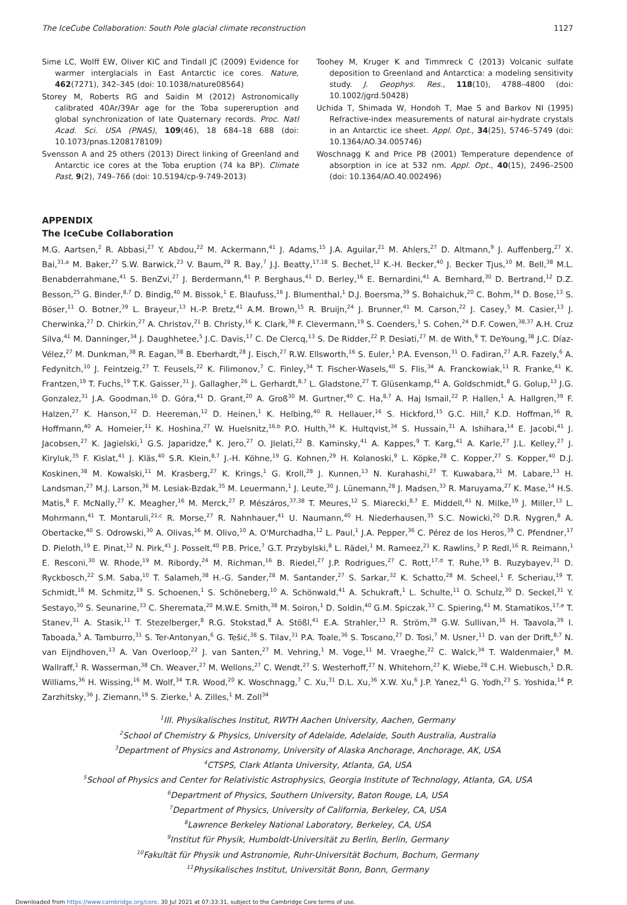The IceCube Collaboration: South Pole glacial climate reconstruction 1127
Sime LC, Wolff EW, Oliver KIC and Tindall JC (2009) Evidence for warmer interglacials in East Antarctic ice cores. Nature, 462(7271), 342–345 (doi: 10.1038/nature08564)
Storey M, Roberts RG and Saidin M (2012) Astronomically calibrated 40Ar/39Ar age for the Toba supereruption and global synchronization of late Quaternary records. Proc. Natl Acad. Sci. USA (PNAS), 109(46), 18 684–18 688 (doi: 10.1073/pnas.1208178109)
Svensson A and 25 others (2013) Direct linking of Greenland and Antarctic ice cores at the Toba eruption (74 ka BP). Climate Past, 9(2), 749–766 (doi: 10.5194/cp-9-749-2013)
Toohey M, Kruger K and Timmreck C (2013) Volcanic sulfate deposition to Greenland and Antarctica: a modeling sensitivity study. J. Geophys. Res., 118(10), 4788–4800 (doi: 10.1002/jgrd.50428)
Uchida T, Shimada W, Hondoh T, Mae S and Barkov NI (1995) Refractive-index measurements of natural air-hydrate crystals in an Antarctic ice sheet. Appl. Opt., 34(25), 5746–5749 (doi: 10.1364/AO.34.005746)
Woschnagg K and Price PB (2001) Temperature dependence of absorption in ice at 532 nm. Appl. Opt., 40(15), 2496–2500 (doi: 10.1364/AO.40.002496)
APPENDIX
The IceCube Collaboration
M.G. Aartsen,<sup>2</sup> R. Abbasi,<sup>27</sup> Y. Abdou,<sup>22</sup> M. Ackermann,<sup>41</sup> J. Adams,<sup>15</sup> J.A. Aguilar,<sup>21</sup> M. Ahlers,<sup>27</sup> D. Altmann,<sup>9</sup> J. Auffenberg,<sup>27</sup> X. Bai,<sup>31,a</sup> M. Baker,<sup>27</sup> S.W. Barwick,<sup>23</sup> V. Baum,<sup>28</sup> R. Bay,<sup>7</sup> J.J. Beatty,<sup>17,18</sup> S. Bechet,<sup>12</sup> K.-H. Becker,<sup>40</sup> J. Becker Tjus,<sup>10</sup> M. Bell,<sup>38</sup> M.L. Benabderrahmane,<sup>41</sup> S. BenZvi,<sup>27</sup> J. Berdermann,<sup>41</sup> P. Berghaus,<sup>41</sup> D. Berley,<sup>16</sup> E. Bernardini,<sup>41</sup> A. Bernhard,<sup>30</sup> D. Bertrand,<sup>12</sup> D.Z. Besson,<sup>25</sup> G. Binder,<sup>8,7</sup> D. Bindig,<sup>40</sup> M. Bissok,<sup>1</sup> E. Blaufuss,<sup>16</sup> J. Blumenthal,<sup>1</sup> D.J. Boersma,<sup>39</sup> S. Bohaichuk,<sup>20</sup> C. Bohm,<sup>34</sup> D. Bose,<sup>13</sup> S. Böser,<sup>11</sup> O. Botner,<sup>39</sup> L. Brayeur,<sup>13</sup> H.-P. Bretz,<sup>41</sup> A.M. Brown,<sup>15</sup> R. Bruijn,<sup>24</sup> J. Brunner,<sup>41</sup> M. Carson,<sup>22</sup> J. Casey,<sup>5</sup> M. Casier,<sup>13</sup> J. Cherwinka,<sup>27</sup> D. Chirkin,<sup>27</sup> A. Christov,<sup>21</sup> B. Christy,<sup>16</sup> K. Clark,<sup>38</sup> F. Clevermann,<sup>19</sup> S. Coenders,<sup>1</sup> S. Cohen,<sup>24</sup> D.F. Cowen,<sup>38,37</sup> A.H. Cruz Silva,<sup>41</sup> M. Danninger,<sup>34</sup> J. Daughhetee,<sup>5</sup> J.C. Davis,<sup>17</sup> C. De Clercq,<sup>13</sup> S. De Ridder,<sup>22</sup> P. Desiati,<sup>27</sup> M. de With,<sup>9</sup> T. DeYoung,<sup>38</sup> J.C. Díaz-Vélez,<sup>27</sup> M. Dunkman,<sup>38</sup> R. Eagan,<sup>38</sup> B. Eberhardt,<sup>28</sup> J. Eisch,<sup>27</sup> R.W. Ellsworth,<sup>16</sup> S. Euler,<sup>1</sup> P.A. Evenson,<sup>31</sup> O. Fadiran,<sup>27</sup> A.R. Fazely,<sup>6</sup> A. Fedynitch,<sup>10</sup> J. Feintzeig,<sup>27</sup> T. Feusels,<sup>22</sup> K. Filimonov,<sup>7</sup> C. Finley,<sup>34</sup> T. Fischer-Wasels,<sup>40</sup> S. Flis,<sup>34</sup> A. Franckowiak,<sup>11</sup> R. Franke,<sup>41</sup> K. Frantzen,<sup>19</sup> T. Fuchs,<sup>19</sup> T.K. Gaisser,<sup>31</sup> J. Gallagher,<sup>26</sup> L. Gerhardt,<sup>8,7</sup> L. Gladstone,<sup>27</sup> T. Glüsenkamp,<sup>41</sup> A. Goldschmidt,<sup>8</sup> G. Golup,<sup>13</sup> J.G. Gonzalez,<sup>31</sup> J.A. Goodman,<sup>16</sup> D. Góra,<sup>41</sup> D. Grant,<sup>20</sup> A. Groß<sup>30</sup> M. Gurtner,<sup>40</sup> C. Ha,<sup>8,7</sup> A. Haj Ismail,<sup>22</sup> P. Hallen,<sup>1</sup> A. Hallgren,<sup>39</sup> F. Halzen,<sup>27</sup> K. Hanson,<sup>12</sup> D. Heereman,<sup>12</sup> D. Heinen,<sup>1</sup> K. Helbing,<sup>40</sup> R. Hellauer,<sup>16</sup> S. Hickford,<sup>15</sup> G.C. Hill,<sup>2</sup> K.D. Hoffman,<sup>16</sup> R. Hoffmann,<sup>40</sup> A. Homeier,<sup>11</sup> K. Hoshina,<sup>27</sup> W. Huelsnitz,<sup>16,b</sup> P.O. Hulth,<sup>34</sup> K. Hultqvist,<sup>34</sup> S. Hussain,<sup>31</sup> A. Ishihara,<sup>14</sup> E. Jacobi,<sup>41</sup> J. Jacobsen,<sup>27</sup> K. Jagielski,<sup>1</sup> G.S. Japaridze,<sup>4</sup> K. Jero,<sup>27</sup> O. Jlelati,<sup>22</sup> B. Kaminsky,<sup>41</sup> A. Kappes,<sup>9</sup> T. Karg,<sup>41</sup> A. Karle,<sup>27</sup> J.L. Kelley,<sup>27</sup> J. Kiryluk,<sup>35</sup> F. Kislat,<sup>41</sup> J. Kläs,<sup>40</sup> S.R. Klein,<sup>8,7</sup> J.-H. Köhne,<sup>19</sup> G. Kohnen,<sup>29</sup> H. Kolanoski,<sup>9</sup> L. Köpke,<sup>28</sup> C. Kopper,<sup>27</sup> S. Kopper,<sup>40</sup> D.J. Koskinen,<sup>38</sup> M. Kowalski,<sup>11</sup> M. Krasberg,<sup>27</sup> K. Krings,<sup>1</sup> G. Kroll,<sup>28</sup> J. Kunnen,<sup>13</sup> N. Kurahashi,<sup>27</sup> T. Kuwabara,<sup>31</sup> M. Labare,<sup>13</sup> H. Landsman,<sup>27</sup> M.J. Larson,<sup>36</sup> M. Lesiak-Bzdak,<sup>35</sup> M. Leuermann,<sup>1</sup> J. Leute,<sup>30</sup> J. Lünemann,<sup>28</sup> J. Madsen,<sup>33</sup> R. Maruyama,<sup>27</sup> K. Mase,<sup>14</sup> H.S. Matis,<sup>8</sup> F. McNally,<sup>27</sup> K. Meagher,<sup>16</sup> M. Merck,<sup>27</sup> P. Mészáros,<sup>37,38</sup> T. Meures,<sup>12</sup> S. Miarecki,<sup>8,7</sup> E. Middell,<sup>41</sup> N. Milke,<sup>19</sup> J. Miller,<sup>13</sup> L. Mohrmann,<sup>41</sup> T. Montaruli,<sup>21,c</sup> R. Morse,<sup>27</sup> R. Nahnhauer,<sup>41</sup> U. Naumann,<sup>40</sup> H. Niederhausen,<sup>35</sup> S.C. Nowicki,<sup>20</sup> D.R. Nygren,<sup>8</sup> A. Obertacke,<sup>40</sup> S. Odrowski,<sup>30</sup> A. Olivas,<sup>16</sup> M. Olivo,<sup>10</sup> A. O'Murchadha,<sup>12</sup> L. Paul,<sup>1</sup> J.A. Pepper,<sup>36</sup> C. Pérez de los Heros,<sup>39</sup> C. Pfendner,<sup>17</sup> D. Pieloth,<sup>19</sup> E. Pinat,<sup>12</sup> N. Pirk,<sup>41</sup> J. Posselt,<sup>40</sup> P.B. Price,<sup>7</sup> G.T. Przybylski,<sup>8</sup> L. Rädel,<sup>1</sup> M. Rameez,<sup>21</sup> K. Rawlins,<sup>3</sup> P. Redl,<sup>16</sup> R. Reimann,<sup>1</sup> E. Resconi,<sup>30</sup> W. Rhode,<sup>19</sup> M. Ribordy,<sup>24</sup> M. Richman,<sup>16</sup> B. Riedel,<sup>27</sup> J.P. Rodrigues,<sup>27</sup> C. Rott,<sup>17,d</sup> T. Ruhe,<sup>19</sup> B. Ruzybayev,<sup>31</sup> D. Ryckbosch,<sup>22</sup> S.M. Saba,<sup>10</sup> T. Salameh,<sup>38</sup> H.-G. Sander,<sup>28</sup> M. Santander,<sup>27</sup> S. Sarkar,<sup>32</sup> K. Schatto,<sup>28</sup> M. Scheel,<sup>1</sup> F. Scheriau,<sup>19</sup> T. Schmidt,<sup>16</sup> M. Schmitz,<sup>19</sup> S. Schoenen,<sup>1</sup> S. Schöneberg,<sup>10</sup> A. Schönwald,<sup>41</sup> A. Schukraft,<sup>1</sup> L. Schulte,<sup>11</sup> O. Schulz,<sup>30</sup> D. Seckel,<sup>31</sup> Y. Sestayo,<sup>30</sup> S. Seunarine,<sup>33</sup> C. Sheremata,<sup>20</sup> M.W.E. Smith,<sup>38</sup> M. Soiron,<sup>1</sup> D. Soldin,<sup>40</sup> G.M. Spiczak,<sup>33</sup> C. Spiering,<sup>41</sup> M. Stamatikos,<sup>17,e</sup> T. Stanev,<sup>31</sup> A. Stasik,<sup>11</sup> T. Stezelberger,<sup>8</sup> R.G. Stokstad,<sup>8</sup> A. Stößl,<sup>41</sup> E.A. Strahler,<sup>13</sup> R. Ström,<sup>39</sup> G.W. Sullivan,<sup>16</sup> H. Taavola,<sup>39</sup> I. Taboada,<sup>5</sup> A. Tamburro,<sup>31</sup> S. Ter-Antonyan,<sup>6</sup> G. Tešić,<sup>38</sup> S. Tilav,<sup>31</sup> P.A. Toale,<sup>36</sup> S. Toscano,<sup>27</sup> D. Tosi,<sup>7</sup> M. Usner,<sup>11</sup> D. van der Drift,<sup>8,7</sup> N. van Eijndhoven,<sup>13</sup> A. Van Overloop,<sup>22</sup> J. van Santen,<sup>27</sup> M. Vehring,<sup>1</sup> M. Voge,<sup>11</sup> M. Vraeghe,<sup>22</sup> C. Walck,<sup>34</sup> T. Waldenmaier,<sup>9</sup> M. Wallraff,<sup>1</sup> R. Wasserman,<sup>38</sup> Ch. Weaver,<sup>27</sup> M. Wellons,<sup>27</sup> C. Wendt,<sup>27</sup> S. Westerhoff,<sup>27</sup> N. Whitehorn,<sup>27</sup> K. Wiebe,<sup>28</sup> C.H. Wiebusch,<sup>1</sup> D.R. Williams,<sup>36</sup> H. Wissing,<sup>16</sup> M. Wolf,<sup>34</sup> T.R. Wood,<sup>20</sup> K. Woschnagg,<sup>7</sup> C. Xu,<sup>31</sup> D.L. Xu,<sup>36</sup> X.W. Xu,<sup>6</sup> J.P. Yanez,<sup>41</sup> G. Yodh,<sup>23</sup> S. Yoshida,<sup>14</sup> P. Zarzhitsky,<sup>36</sup> J. Ziemann,<sup>19</sup> S. Zierke,<sup>1</sup> A. Zilles,<sup>1</sup> M. Zoll<sup>34</sup>
<sup>1</sup> III. Physikalisches Institut, RWTH Aachen University, Aachen, Germany
<sup>2</sup> School of Chemistry & Physics, University of Adelaide, Adelaide, South Australia, Australia
<sup>3</sup> Department of Physics and Astronomy, University of Alaska Anchorage, Anchorage, AK, USA
<sup>4</sup> CTSPS, Clark Atlanta University, Atlanta, GA, USA
<sup>5</sup> School of Physics and Center for Relativistic Astrophysics, Georgia Institute of Technology, Atlanta, GA, USA
<sup>6</sup> Department of Physics, Southern University, Baton Rouge, LA, USA
<sup>7</sup> Department of Physics, University of California, Berkeley, CA, USA
<sup>8</sup> Lawrence Berkeley National Laboratory, Berkeley, CA, USA
<sup>9</sup> Institut für Physik, Humboldt-Universität zu Berlin, Berlin, Germany
<sup>10</sup> Fakultät für Physik und Astronomie, Ruhr-Universität Bochum, Bochum, Germany
<sup>11</sup> Physikalisches Institut, Universität Bonn, Bonn, Germany
Downloaded from https://www.cambridge.org/core. 30 Jul 2021 at 07:33:31, subject to the Cambridge Core terms of use.